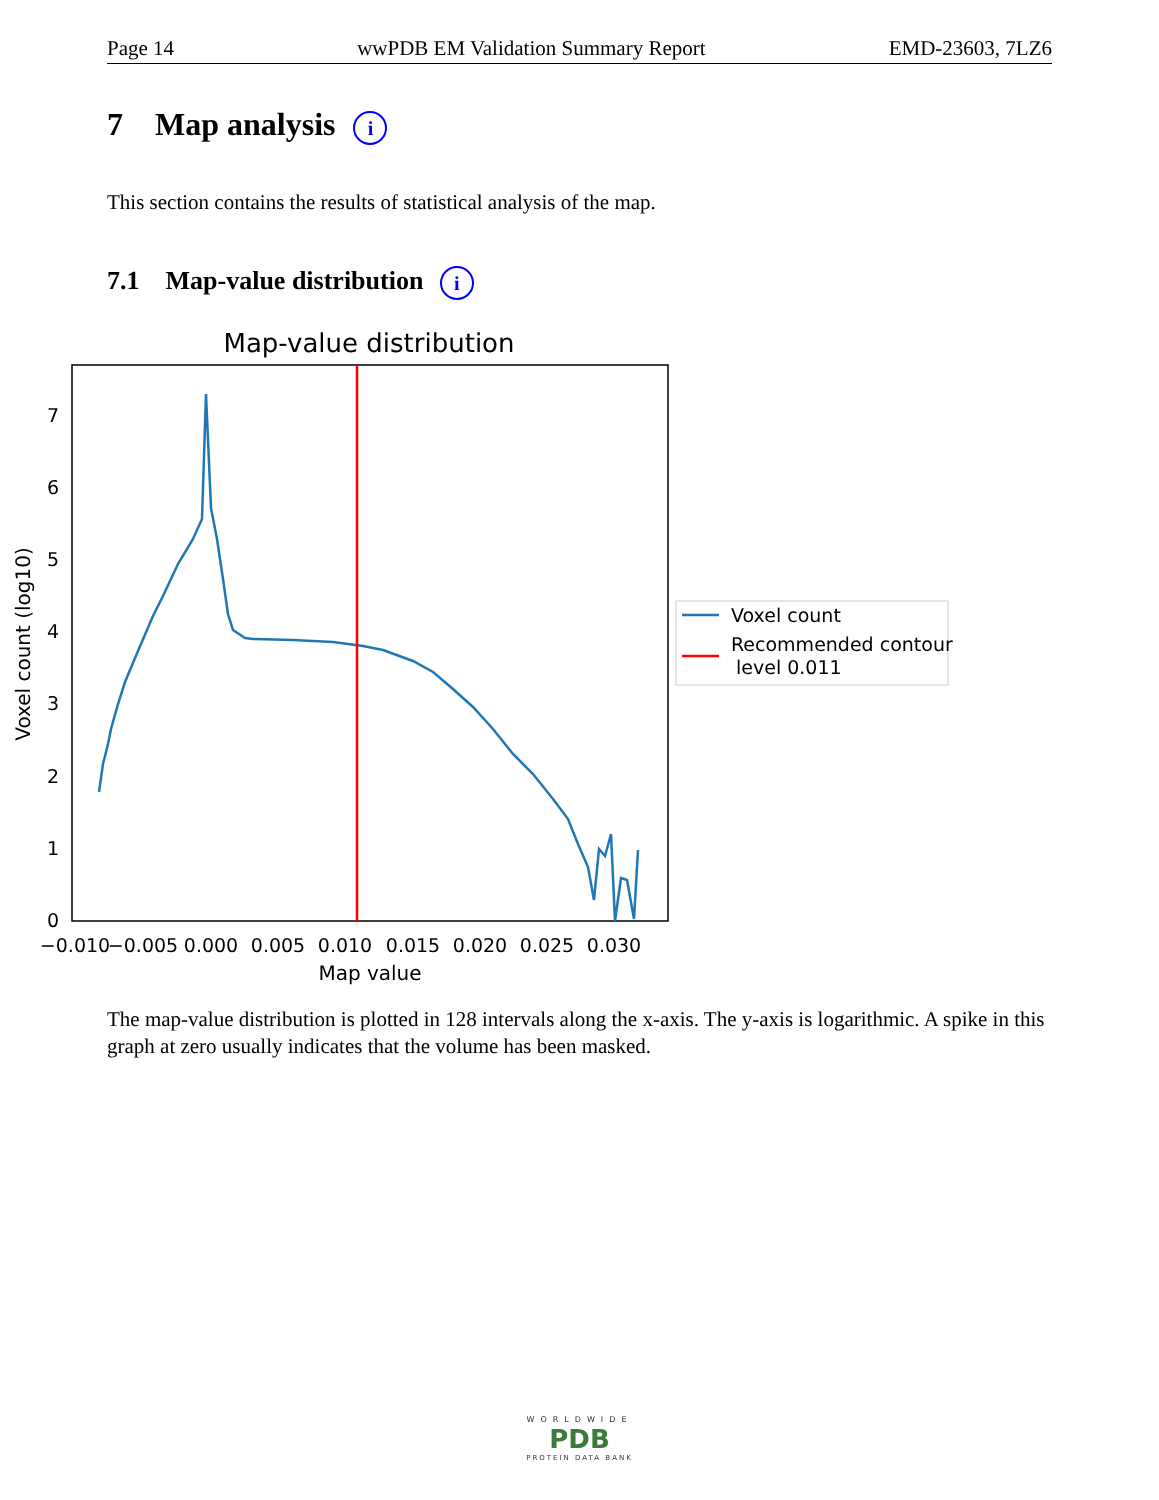Page 14 wwPDB EM Validation Summary Report EMD-23603, 7LZ6
7 Map analysis i
This section contains the results of statistical analysis of the map.
7.1 Map-value distribution i
Map-value distribution
0
1
2
3
4
5
6
7
−0.010
−0.005
0.000
0.005
0.010
0.015
0.020
0.025
0.030
Map value
Voxel count (log10)
Voxel count
Recommended contour
level 0.011
The map-value distribution is plotted in 128 intervals along the x-axis. The y-axis is logarithmic. A spike in this graph at zero usually indicates that the volume has been masked.
WORLDWIDE
PDB
PROTEIN DATA BANK